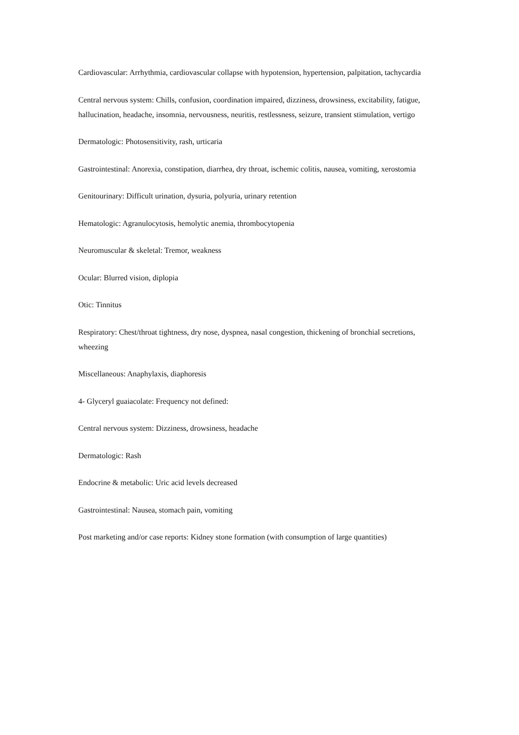Cardiovascular: Arrhythmia, cardiovascular collapse with hypotension, hypertension, palpitation, tachycardia
Central nervous system: Chills, confusion, coordination impaired, dizziness, drowsiness, excitability, fatigue, hallucination, headache, insomnia, nervousness, neuritis, restlessness, seizure, transient stimulation, vertigo
Dermatologic: Photosensitivity, rash, urticaria
Gastrointestinal: Anorexia, constipation, diarrhea, dry throat, ischemic colitis, nausea, vomiting, xerostomia
Genitourinary: Difficult urination, dysuria, polyuria, urinary retention
Hematologic: Agranulocytosis, hemolytic anemia, thrombocytopenia
Neuromuscular & skeletal: Tremor, weakness
Ocular: Blurred vision, diplopia
Otic: Tinnitus
Respiratory: Chest/throat tightness, dry nose, dyspnea, nasal congestion, thickening of bronchial secretions, wheezing
Miscellaneous: Anaphylaxis, diaphoresis
4- Glyceryl guaiacolate: Frequency not defined:
Central nervous system: Dizziness, drowsiness, headache
Dermatologic: Rash
Endocrine & metabolic: Uric acid levels decreased
Gastrointestinal: Nausea, stomach pain, vomiting
Post marketing and/or case reports: Kidney stone formation (with consumption of large quantities)